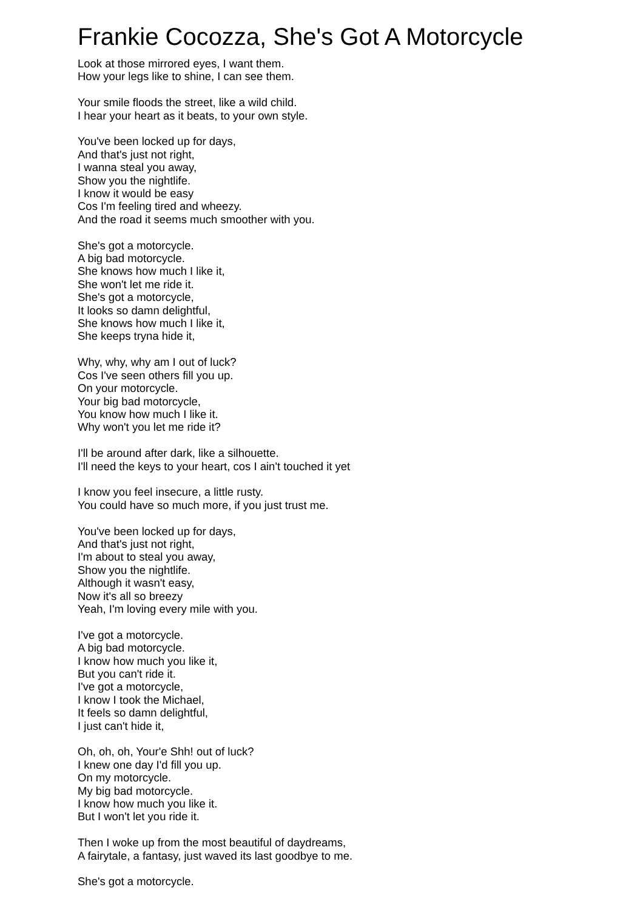Frankie Cocozza, She's Got A Motorcycle
Look at those mirrored eyes, I want them.
How your legs like to shine, I can see them.
Your smile floods the street, like a wild child.
I hear your heart as it beats, to your own style.
You've been locked up for days,
And that's just not right,
I wanna steal you away,
Show you the nightlife.
I know it would be easy
Cos I'm feeling tired and wheezy.
And the road it seems much smoother with you.
She's got a motorcycle.
A big bad motorcycle.
She knows how much I like it,
She won't let me ride it.
She's got a motorcycle,
It looks so damn delightful,
She knows how much I like it,
She keeps tryna hide it,
Why, why, why am I out of luck?
Cos I've seen others fill you up.
On your motorcycle.
Your big bad motorcycle,
You know how much I like it.
Why won't you let me ride it?
I'll be around after dark, like a silhouette.
I'll need the keys to your heart, cos I ain't touched it yet
I know you feel insecure, a little rusty.
You could have so much more, if you just trust me.
You've been locked up for days,
And that's just not right,
I'm about to steal you away,
Show you the nightlife.
Although it wasn't easy,
Now it's all so breezy
Yeah, I'm loving every mile with you.
I've got a motorcycle.
A big bad motorcycle.
I know how much you like it,
But you can't ride it.
I've got a motorcycle,
I know I took the Michael,
It feels so damn delightful,
I just can't hide it,
Oh, oh, oh, Your'e Shh! out of luck?
I knew one day I'd fill you up.
On my motorcycle.
My big bad motorcycle.
I know how much you like it.
But I won't let you ride it.
Then I woke up from the most beautiful of daydreams,
A fairytale, a fantasy, just waved its last goodbye to me.
She's got a motorcycle.